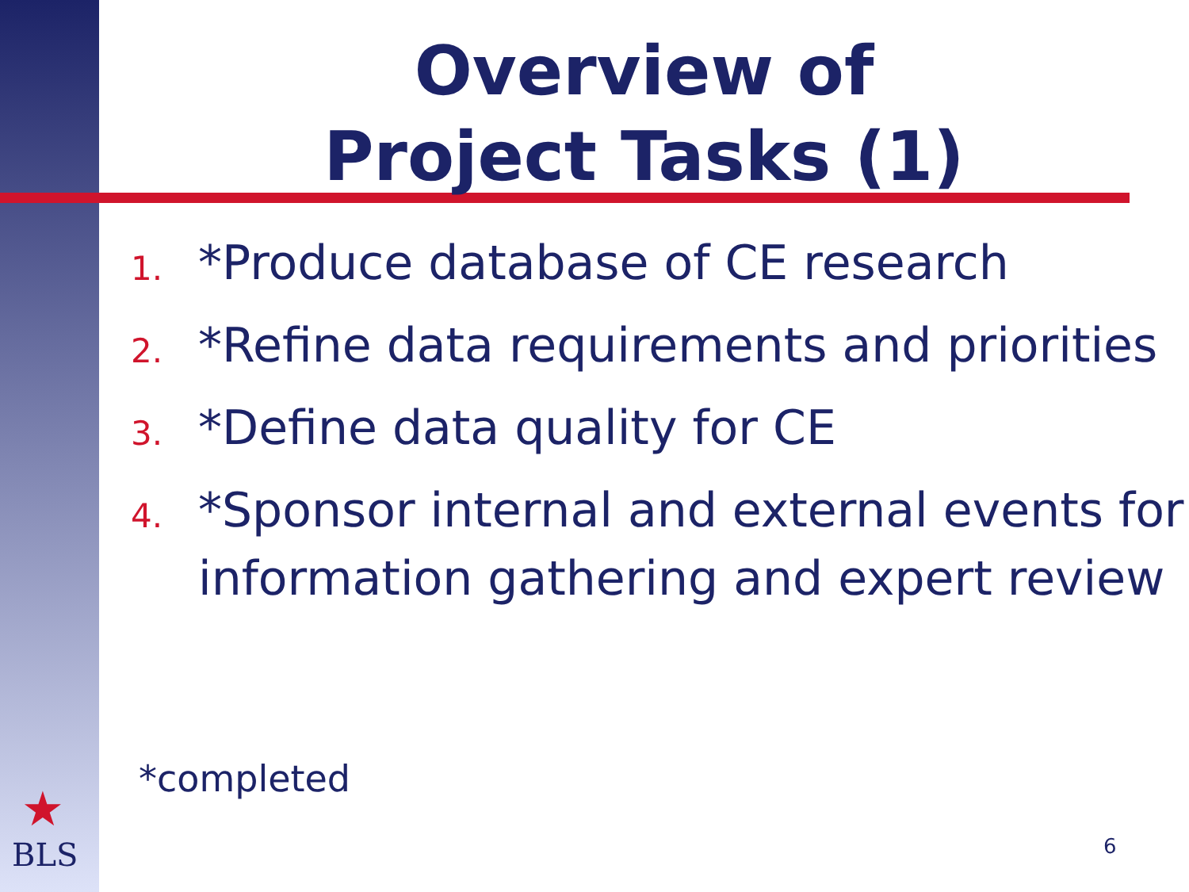Overview of
Project Tasks (1)
1. *Produce database of CE research
2. *Refine data requirements and priorities
3. *Define data quality for CE
4. *Sponsor internal and external events for information gathering and expert review
*completed
★
BLS
6